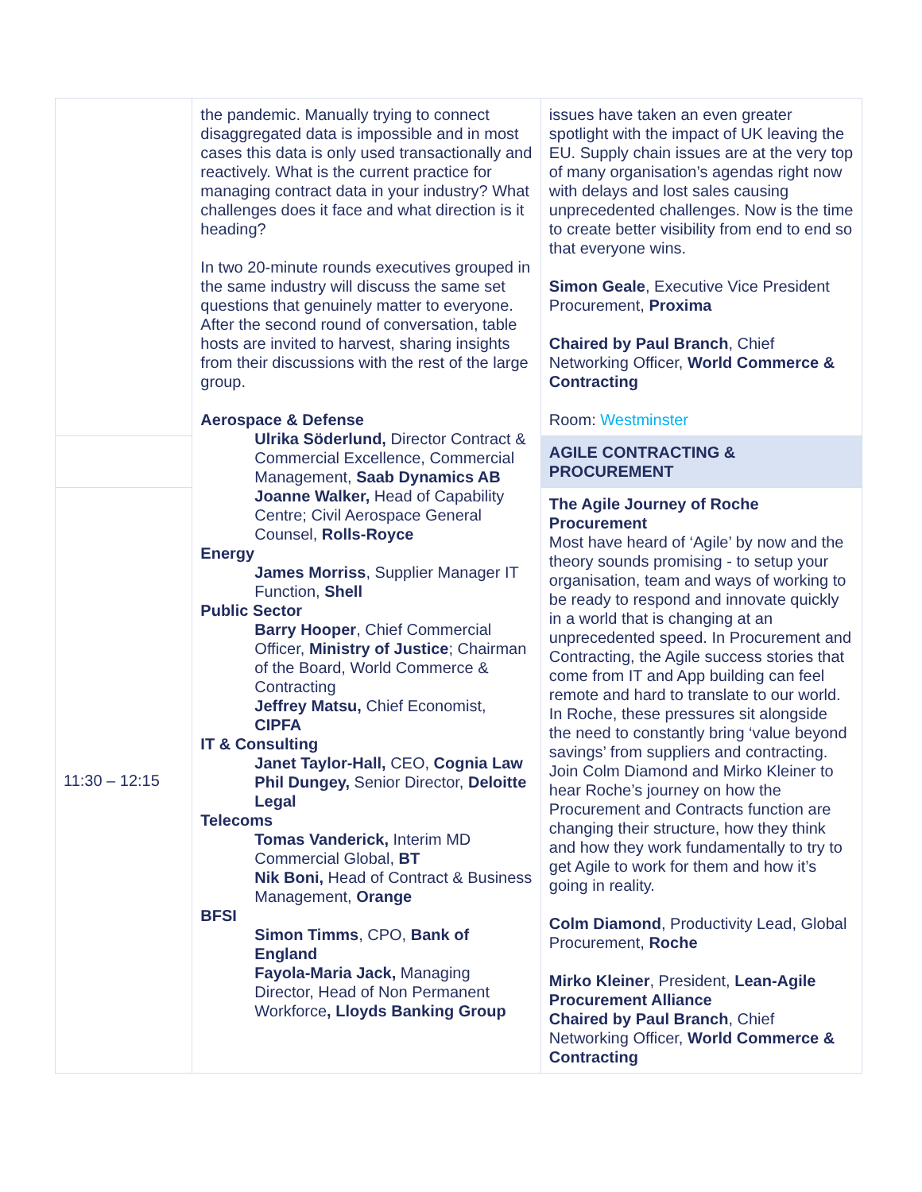| | the pandemic. Manually trying to connect disaggregated data is impossible and in most cases this data is only used transactionally and reactively. What is the current practice for managing contract data in your industry? What challenges does it face and what direction is it heading? In two 20-minute rounds executives grouped in the same industry will discuss the same set questions that genuinely matter to everyone. After the second round of conversation, table hosts are invited to harvest, sharing insights from their discussions with the rest of the large group. Aerospace & Defense Ulrika Söderlund, Director Contract & Commercial Excellence, Commercial Management, Saab Dynamics AB Joanne Walker, Head of Capability Centre; Civil Aerospace General Counsel, Rolls-Royce Energy James Morriss , Supplier Manager IT Function, Shell Public Sector Barry Hooper , Chief Commercial Officer, Ministry of Justice ; Chairman of the Board, World Commerce & Contracting Jeffrey Matsu, Chief Economist, CIPFA IT & Consulting Janet Taylor-Hall, CEO, Cognia Law Phil Dungey, Senior Director, Deloitte Legal Telecoms Tomas Vanderick, Interim MD Commercial Global, BT Nik Boni, Head of Contract & Business Management, Orange BFSI Simon Timms , CPO, Bank of England Fayola-Maria Jack, Managing Director, Head of Non Permanent Workforce , Lloyds Banking Group | issues have taken an even greater spotlight with the impact of UK leaving the EU. Supply chain issues are at the very top of many organisation’s agendas right now with delays and lost sales causing unprecedented challenges. Now is the time to create better visibility from end to end so that everyone wins. Simon Geale , Executive Vice President Procurement, Proxima Chaired by Paul Branch , Chief Networking Officer, World Commerce & Contracting Room: Westminster |
| | | AGILE CONTRACTING & PROCUREMENT |
| 11:30 – 12:15 | | The Agile Journey of Roche Procurement Most have heard of ‘Agile’ by now and the theory sounds promising - to setup your organisation, team and ways of working to be ready to respond and innovate quickly in a world that is changing at an unprecedented speed. In Procurement and Contracting, the Agile success stories that come from IT and App building can feel remote and hard to translate to our world. In Roche, these pressures sit alongside the need to constantly bring ‘value beyond savings’ from suppliers and contracting. Join Colm Diamond and Mirko Kleiner to hear Roche’s journey on how the Procurement and Contracts function are changing their structure, how they think and how they work fundamentally to try to get Agile to work for them and how it’s going in reality. Colm Diamond , Productivity Lead, Global Procurement, Roche Mirko Kleiner , President, Lean-Agile Procurement Alliance Chaired by Paul Branch , Chief Networking Officer, World Commerce & Contracting |